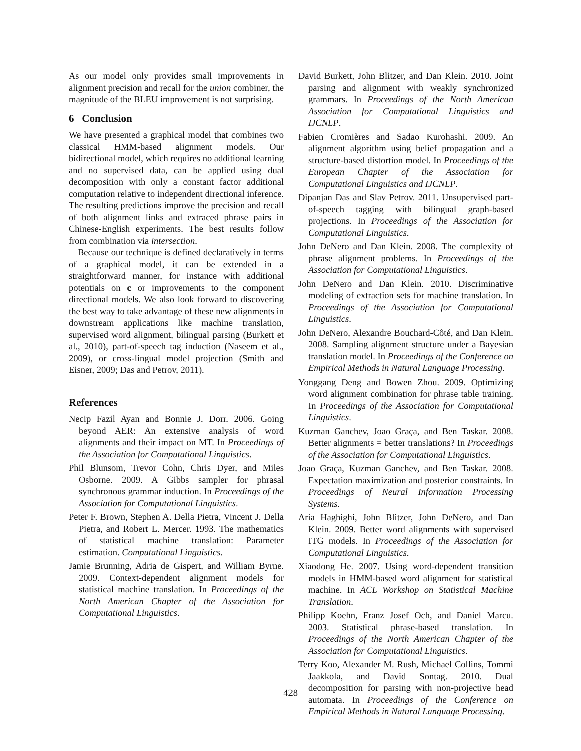As our model only provides small improvements in alignment precision and recall for the union combiner, the magnitude of the BLEU improvement is not surprising.
6 Conclusion
We have presented a graphical model that combines two classical HMM-based alignment models. Our bidirectional model, which requires no additional learning and no supervised data, can be applied using dual decomposition with only a constant factor additional computation relative to independent directional inference. The resulting predictions improve the precision and recall of both alignment links and extraced phrase pairs in Chinese-English experiments. The best results follow from combination via intersection.
Because our technique is defined declaratively in terms of a graphical model, it can be extended in a straightforward manner, for instance with additional potentials on c or improvements to the component directional models. We also look forward to discovering the best way to take advantage of these new alignments in downstream applications like machine translation, supervised word alignment, bilingual parsing (Burkett et al., 2010), part-of-speech tag induction (Naseem et al., 2009), or cross-lingual model projection (Smith and Eisner, 2009; Das and Petrov, 2011).
References
Necip Fazil Ayan and Bonnie J. Dorr. 2006. Going beyond AER: An extensive analysis of word alignments and their impact on MT. In Proceedings of the Association for Computational Linguistics.
Phil Blunsom, Trevor Cohn, Chris Dyer, and Miles Osborne. 2009. A Gibbs sampler for phrasal synchronous grammar induction. In Proceedings of the Association for Computational Linguistics.
Peter F. Brown, Stephen A. Della Pietra, Vincent J. Della Pietra, and Robert L. Mercer. 1993. The mathematics of statistical machine translation: Parameter estimation. Computational Linguistics.
Jamie Brunning, Adria de Gispert, and William Byrne. 2009. Context-dependent alignment models for statistical machine translation. In Proceedings of the North American Chapter of the Association for Computational Linguistics.
David Burkett, John Blitzer, and Dan Klein. 2010. Joint parsing and alignment with weakly synchronized grammars. In Proceedings of the North American Association for Computational Linguistics and IJCNLP.
Fabien Cromières and Sadao Kurohashi. 2009. An alignment algorithm using belief propagation and a structure-based distortion model. In Proceedings of the European Chapter of the Association for Computational Linguistics and IJCNLP.
Dipanjan Das and Slav Petrov. 2011. Unsupervised part-of-speech tagging with bilingual graph-based projections. In Proceedings of the Association for Computational Linguistics.
John DeNero and Dan Klein. 2008. The complexity of phrase alignment problems. In Proceedings of the Association for Computational Linguistics.
John DeNero and Dan Klein. 2010. Discriminative modeling of extraction sets for machine translation. In Proceedings of the Association for Computational Linguistics.
John DeNero, Alexandre Bouchard-Côté, and Dan Klein. 2008. Sampling alignment structure under a Bayesian translation model. In Proceedings of the Conference on Empirical Methods in Natural Language Processing.
Yonggang Deng and Bowen Zhou. 2009. Optimizing word alignment combination for phrase table training. In Proceedings of the Association for Computational Linguistics.
Kuzman Ganchev, Joao Graça, and Ben Taskar. 2008. Better alignments = better translations? In Proceedings of the Association for Computational Linguistics.
Joao Graça, Kuzman Ganchev, and Ben Taskar. 2008. Expectation maximization and posterior constraints. In Proceedings of Neural Information Processing Systems.
Aria Haghighi, John Blitzer, John DeNero, and Dan Klein. 2009. Better word alignments with supervised ITG models. In Proceedings of the Association for Computational Linguistics.
Xiaodong He. 2007. Using word-dependent transition models in HMM-based word alignment for statistical machine. In ACL Workshop on Statistical Machine Translation.
Philipp Koehn, Franz Josef Och, and Daniel Marcu. 2003. Statistical phrase-based translation. In Proceedings of the North American Chapter of the Association for Computational Linguistics.
Terry Koo, Alexander M. Rush, Michael Collins, Tommi Jaakkola, and David Sontag. 2010. Dual decomposition for parsing with non-projective head automata. In Proceedings of the Conference on Empirical Methods in Natural Language Processing.
428